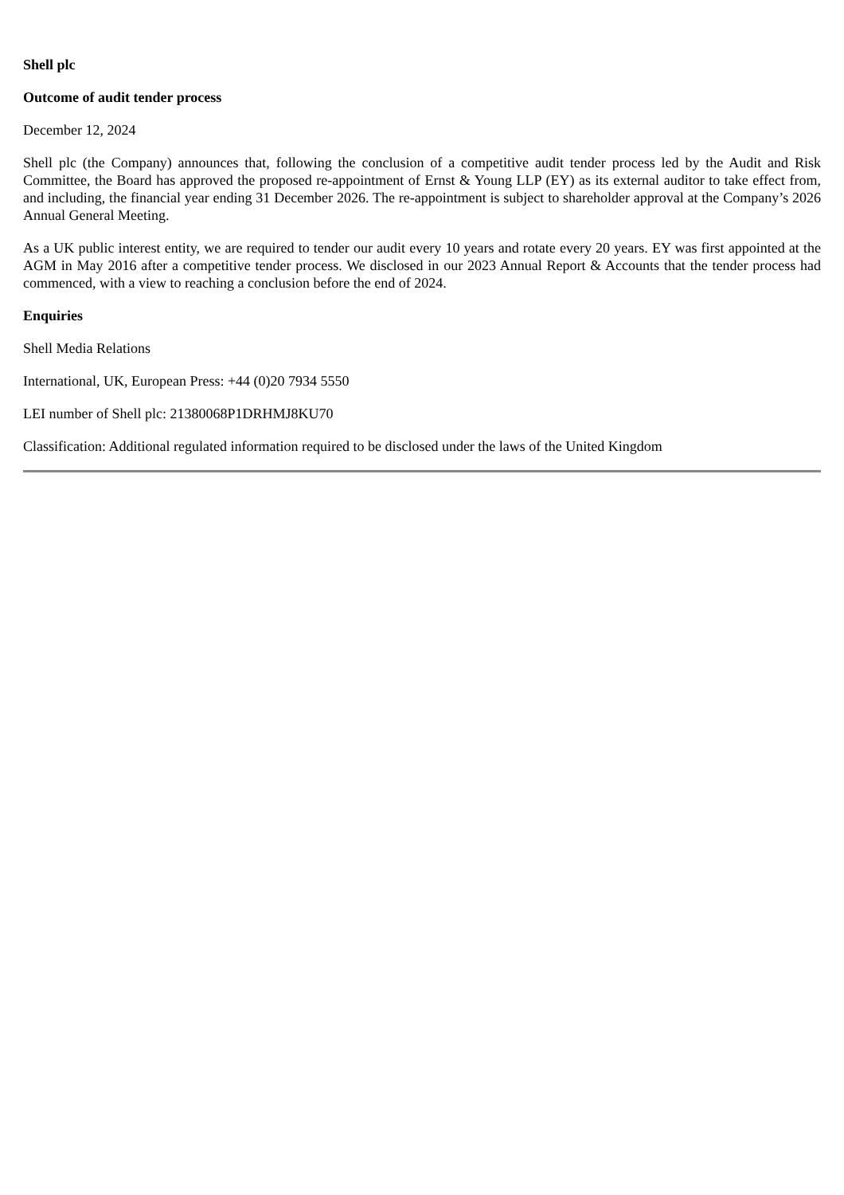Shell plc
Outcome of audit tender process
December 12, 2024
Shell plc (the Company) announces that, following the conclusion of a competitive audit tender process led by the Audit and Risk Committee, the Board has approved the proposed re-appointment of Ernst & Young LLP (EY) as its external auditor to take effect from, and including, the financial year ending 31 December 2026. The re-appointment is subject to shareholder approval at the Company’s 2026 Annual General Meeting.
As a UK public interest entity, we are required to tender our audit every 10 years and rotate every 20 years. EY was first appointed at the AGM in May 2016 after a competitive tender process. We disclosed in our 2023 Annual Report & Accounts that the tender process had commenced, with a view to reaching a conclusion before the end of 2024.
Enquiries
Shell Media Relations
International, UK, European Press: +44 (0)20 7934 5550
LEI number of Shell plc: 21380068P1DRHMJ8KU70
Classification: Additional regulated information required to be disclosed under the laws of the United Kingdom